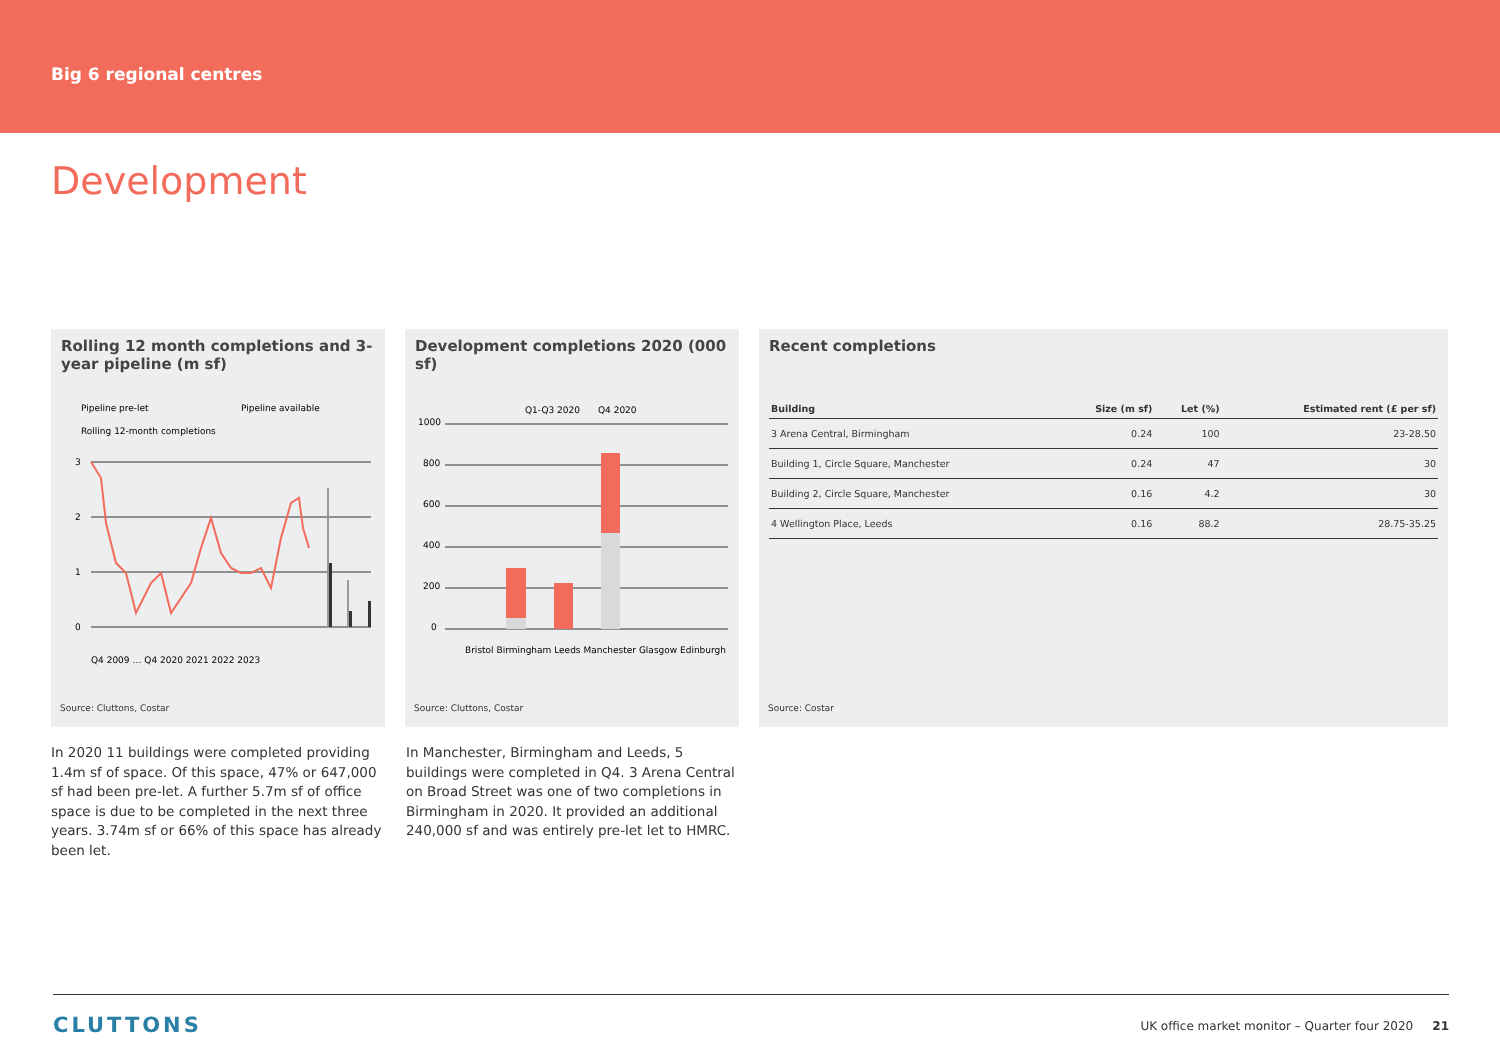Big 6 regional centres
Development
Rolling 12 month completions and 3-year pipeline (m sf)
Pipeline pre-let
Pipeline available
Rolling 12-month completions
3
2
1
0
Q4 2009 … Q4 2020 2021 2022 2023
Source: Cluttons, Costar
Development completions 2020 (000 sf)
Q1-Q3 2020
Q4 2020
1000
800
600
400
200
0
Bristol Birmingham Leeds Manchester Glasgow Edinburgh
Source: Cluttons, Costar
Recent completions
| Building | Size (m sf) | Let (%) | Estimated rent (£ per sf) |
| --- | --- | --- | --- |
| 3 Arena Central, Birmingham | 0.24 | 100 | 23-28.50 |
| Building 1, Circle Square, Manchester | 0.24 | 47 | 30 |
| Building 2, Circle Square, Manchester | 0.16 | 4.2 | 30 |
| 4 Wellington Place, Leeds | 0.16 | 88.2 | 28.75-35.25 |
Source: Costar
In 2020 11 buildings were completed providing 1.4m sf of space. Of this space, 47% or 647,000 sf had been pre-let. A further 5.7m sf of office space is due to be completed in the next three years. 3.74m sf or 66% of this space has already been let.
In Manchester, Birmingham and Leeds, 5 buildings were completed in Q4. 3 Arena Central on Broad Street was one of two completions in Birmingham in 2020. It provided an additional 240,000 sf and was entirely pre-let let to HMRC.
CLUTTONS UK office market monitor – Quarter four 2020 21